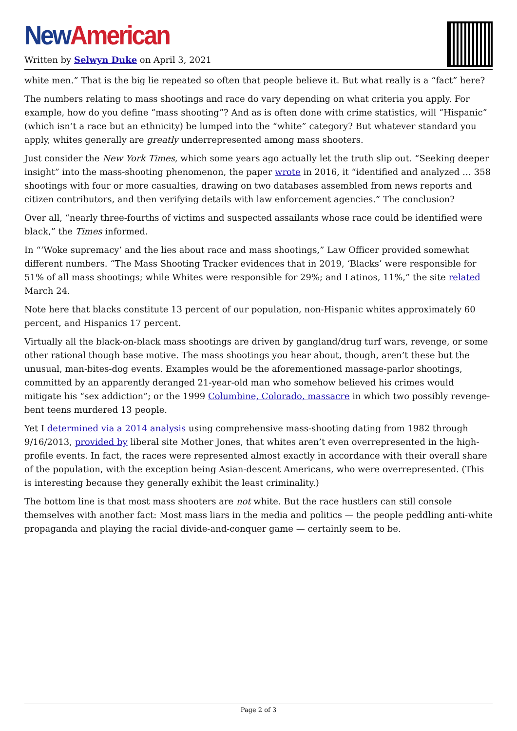New American
Written by Selwyn Duke on April 3, 2021
white men.” That is the big lie repeated so often that people believe it. But what really is a “fact” here?
The numbers relating to mass shootings and race do vary depending on what criteria you apply. For example, how do you define “mass shooting”? And as is often done with crime statistics, will “Hispanic” (which isn’t a race but an ethnicity) be lumped into the “white” category? But whatever standard you apply, whites generally are greatly underrepresented among mass shooters.
Just consider the New York Times, which some years ago actually let the truth slip out. “Seeking deeper insight” into the mass-shooting phenomenon, the paper wrote in 2016, it “identified and analyzed … 358 shootings with four or more casualties, drawing on two databases assembled from news reports and citizen contributors, and then verifying details with law enforcement agencies.” The conclusion?
Over all, “nearly three-fourths of victims and suspected assailants whose race could be identified were black,” the Times informed.
In “‘Woke supremacy’ and the lies about race and mass shootings,” Law Officer provided somewhat different numbers. “The Mass Shooting Tracker evidences that in 2019, ‘Blacks’ were responsible for 51% of all mass shootings; while Whites were responsible for 29%; and Latinos, 11%,” the site related March 24.
Note here that blacks constitute 13 percent of our population, non-Hispanic whites approximately 60 percent, and Hispanics 17 percent.
Virtually all the black-on-black mass shootings are driven by gangland/drug turf wars, revenge, or some other rational though base motive. The mass shootings you hear about, though, aren’t these but the unusual, man-bites-dog events. Examples would be the aforementioned massage-parlor shootings, committed by an apparently deranged 21-year-old man who somehow believed his crimes would mitigate his “sex addiction”; or the 1999 Columbine, Colorado, massacre in which two possibly revenge-bent teens murdered 13 people.
Yet I determined via a 2014 analysis using comprehensive mass-shooting dating from 1982 through 9/16/2013, provided by liberal site Mother Jones, that whites aren’t even overrepresented in the high-profile events. In fact, the races were represented almost exactly in accordance with their overall share of the population, with the exception being Asian-descent Americans, who were overrepresented. (This is interesting because they generally exhibit the least criminality.)
The bottom line is that most mass shooters are not white. But the race hustlers can still console themselves with another fact: Most mass liars in the media and politics — the people peddling anti-white propaganda and playing the racial divide-and-conquer game — certainly seem to be.
Page 2 of 3